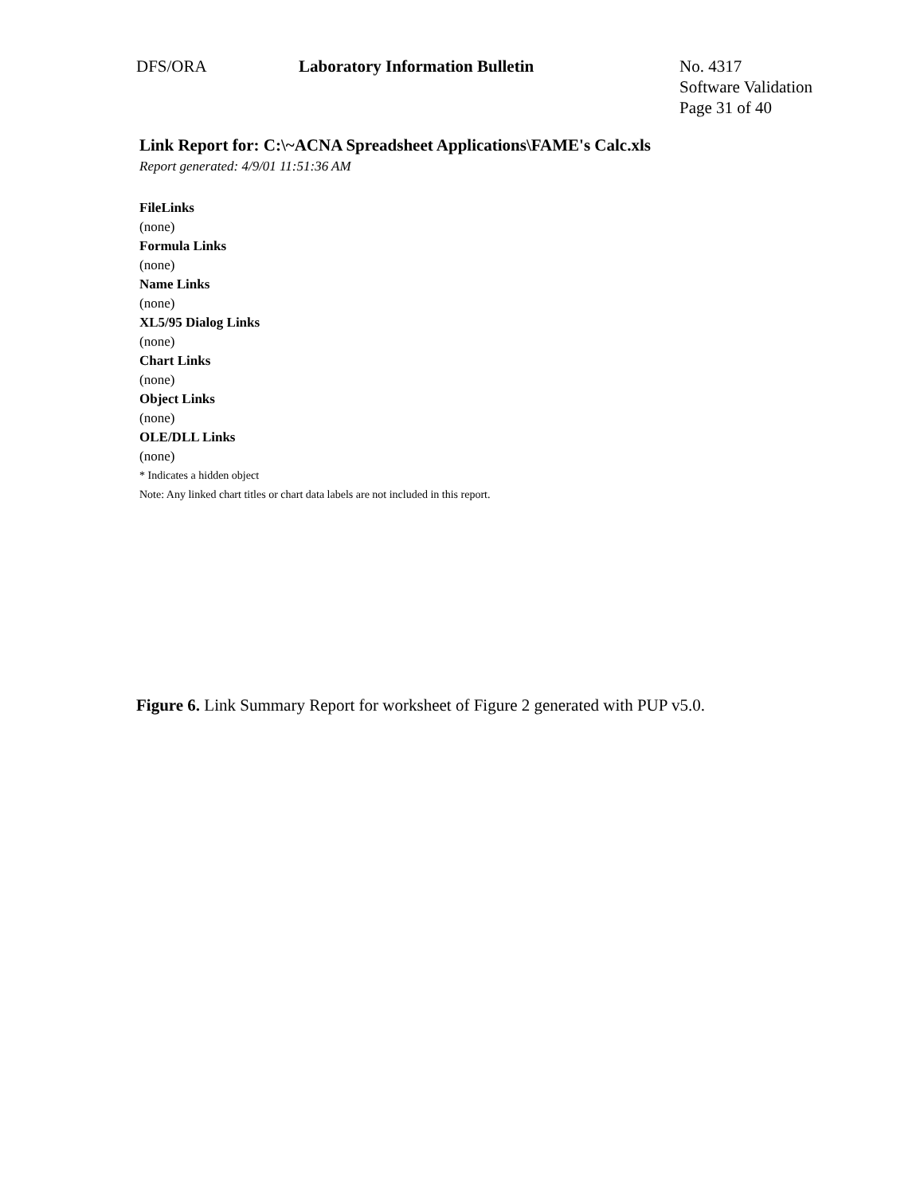DFS/ORA Laboratory Information Bulletin No. 4317
Software Validation
Page 31 of 40
Link Report for: C:\~ACNA Spreadsheet Applications\FAME's Calc.xls
Report generated: 4/9/01 11:51:36 AM
FileLinks
(none)
Formula Links
(none)
Name Links
(none)
XL5/95 Dialog Links
(none)
Chart Links
(none)
Object Links
(none)
OLE/DLL Links
(none)
* Indicates a hidden object
Note: Any linked chart titles or chart data labels are not included in this report.
Figure 6. Link Summary Report for worksheet of Figure 2 generated with PUP v5.0.